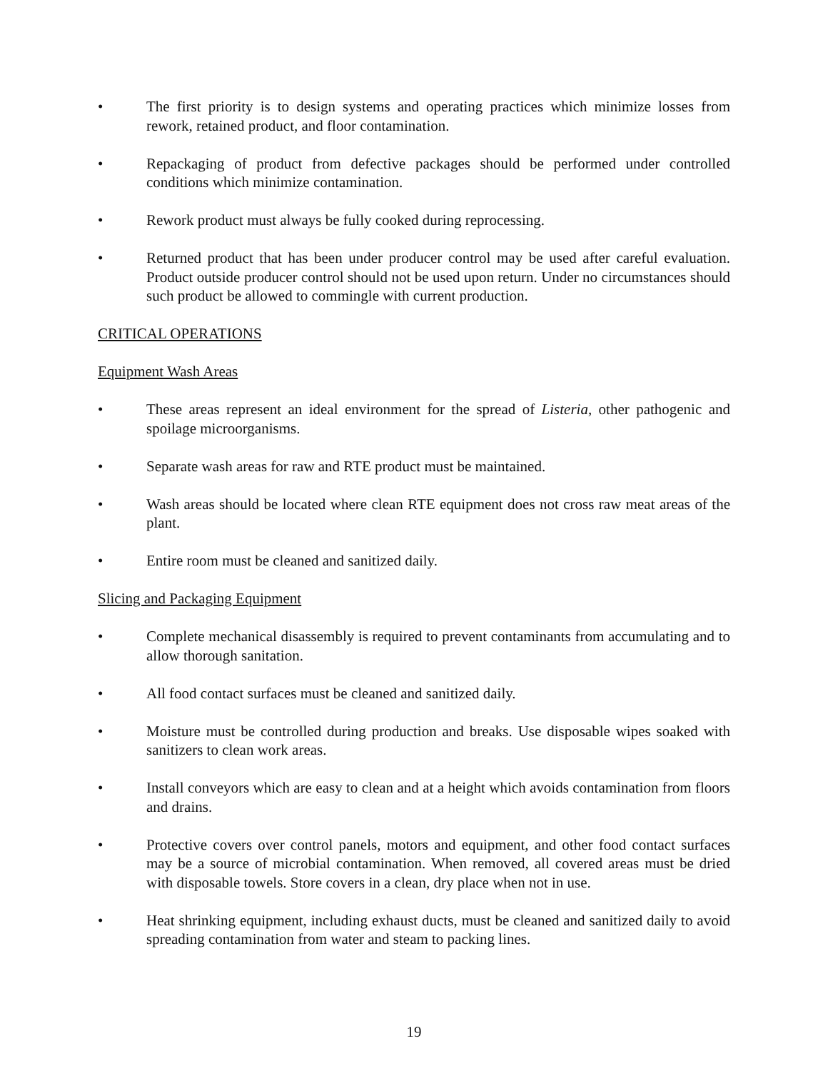• The first priority is to design systems and operating practices which minimize losses from rework, retained product, and floor contamination.
• Repackaging of product from defective packages should be performed under controlled conditions which minimize contamination.
• Rework product must always be fully cooked during reprocessing.
• Returned product that has been under producer control may be used after careful evaluation. Product outside producer control should not be used upon return. Under no circumstances should such product be allowed to commingle with current production.
CRITICAL OPERATIONS
Equipment Wash Areas
• These areas represent an ideal environment for the spread of Listeria, other pathogenic and spoilage microorganisms.
• Separate wash areas for raw and RTE product must be maintained.
• Wash areas should be located where clean RTE equipment does not cross raw meat areas of the plant.
• Entire room must be cleaned and sanitized daily.
Slicing and Packaging Equipment
• Complete mechanical disassembly is required to prevent contaminants from accumulating and to allow thorough sanitation.
• All food contact surfaces must be cleaned and sanitized daily.
• Moisture must be controlled during production and breaks. Use disposable wipes soaked with sanitizers to clean work areas.
• Install conveyors which are easy to clean and at a height which avoids contamination from floors and drains.
• Protective covers over control panels, motors and equipment, and other food contact surfaces may be a source of microbial contamination. When removed, all covered areas must be dried with disposable towels. Store covers in a clean, dry place when not in use.
• Heat shrinking equipment, including exhaust ducts, must be cleaned and sanitized daily to avoid spreading contamination from water and steam to packing lines.
19